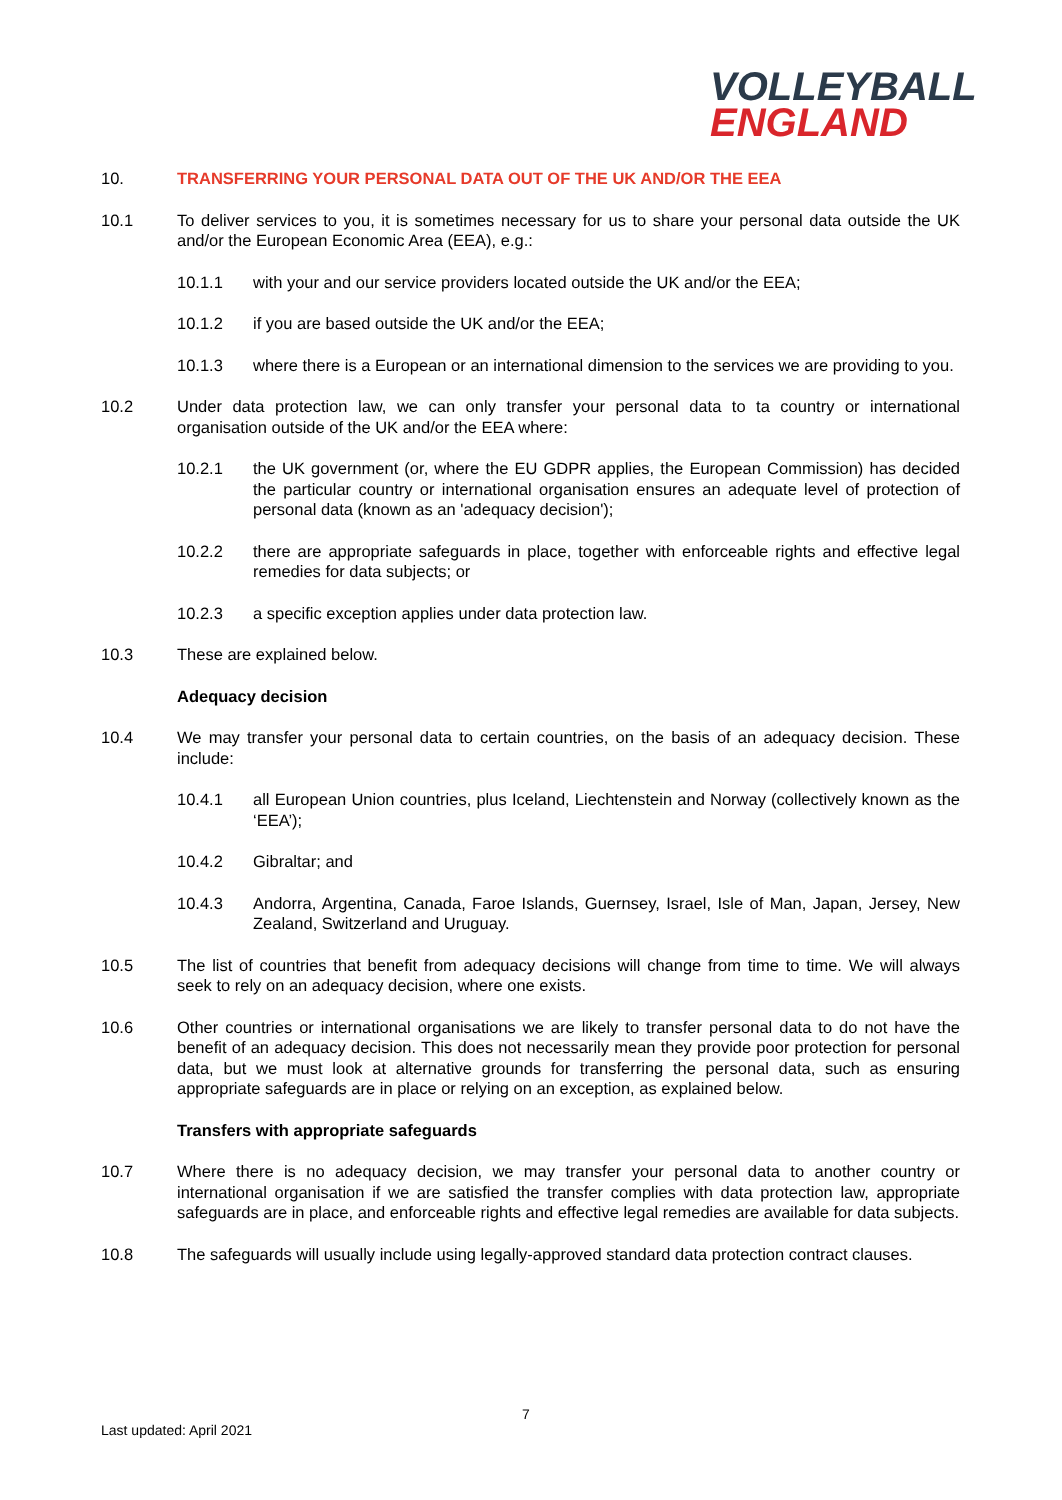VOLLEYBALL
ENGLAND
10. TRANSFERRING YOUR PERSONAL DATA OUT OF THE UK AND/OR THE EEA
10.1 To deliver services to you, it is sometimes necessary for us to share your personal data outside the UK and/or the European Economic Area (EEA), e.g.:
10.1.1 with your and our service providers located outside the UK and/or the EEA;
10.1.2 if you are based outside the UK and/or the EEA;
10.1.3 where there is a European or an international dimension to the services we are providing to you.
10.2 Under data protection law, we can only transfer your personal data to ta country or international organisation outside of the UK and/or the EEA where:
10.2.1 the UK government (or, where the EU GDPR applies, the European Commission) has decided the particular country or international organisation ensures an adequate level of protection of personal data (known as an 'adequacy decision');
10.2.2 there are appropriate safeguards in place, together with enforceable rights and effective legal remedies for data subjects; or
10.2.3 a specific exception applies under data protection law.
10.3 These are explained below.
Adequacy decision
10.4 We may transfer your personal data to certain countries, on the basis of an adequacy decision. These include:
10.4.1 all European Union countries, plus Iceland, Liechtenstein and Norway (collectively known as the ‘EEA’);
10.4.2 Gibraltar; and
10.4.3 Andorra, Argentina, Canada, Faroe Islands, Guernsey, Israel, Isle of Man, Japan, Jersey, New Zealand, Switzerland and Uruguay.
10.5 The list of countries that benefit from adequacy decisions will change from time to time. We will always seek to rely on an adequacy decision, where one exists.
10.6 Other countries or international organisations we are likely to transfer personal data to do not have the benefit of an adequacy decision. This does not necessarily mean they provide poor protection for personal data, but we must look at alternative grounds for transferring the personal data, such as ensuring appropriate safeguards are in place or relying on an exception, as explained below.
Transfers with appropriate safeguards
10.7 Where there is no adequacy decision, we may transfer your personal data to another country or international organisation if we are satisfied the transfer complies with data protection law, appropriate safeguards are in place, and enforceable rights and effective legal remedies are available for data subjects.
10.8 The safeguards will usually include using legally-approved standard data protection contract clauses.
7
Last updated: April 2021